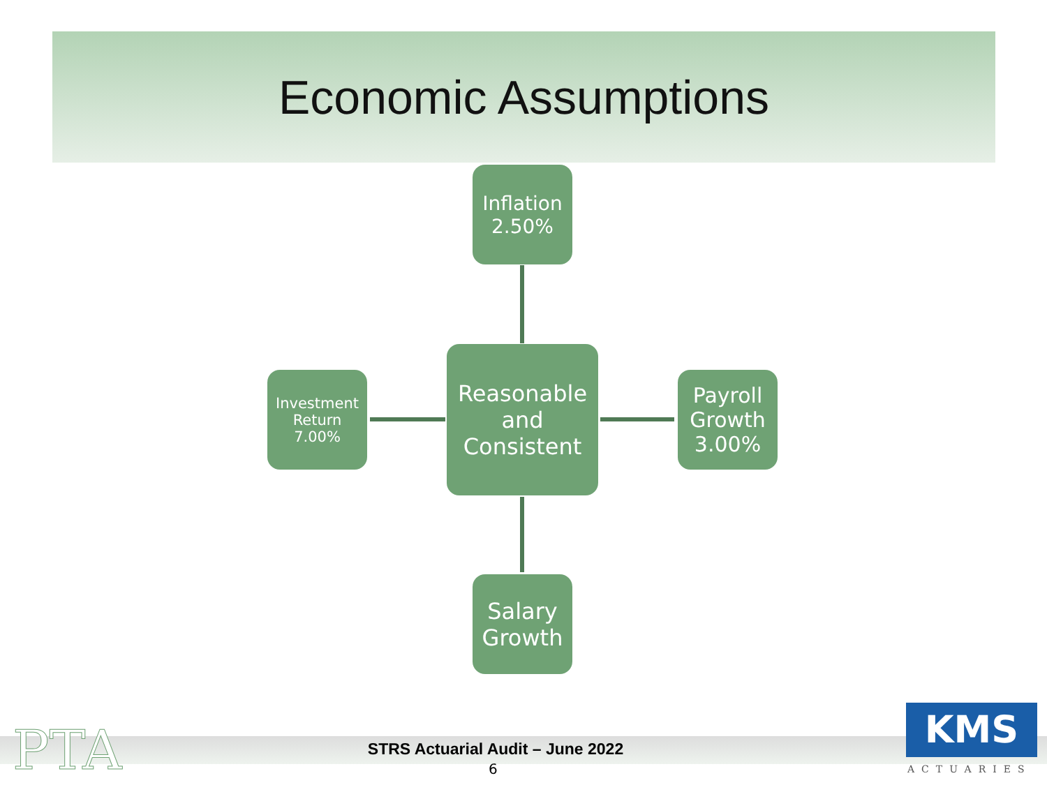Economic Assumptions
Inflation
2.50%
Investment
Return
7.00%
Reasonable
and
Consistent
Payroll
Growth
3.00%
Salary
Growth
PTA
STRS Actuarial Audit – June 2022
6
KMS
ACTUARIES